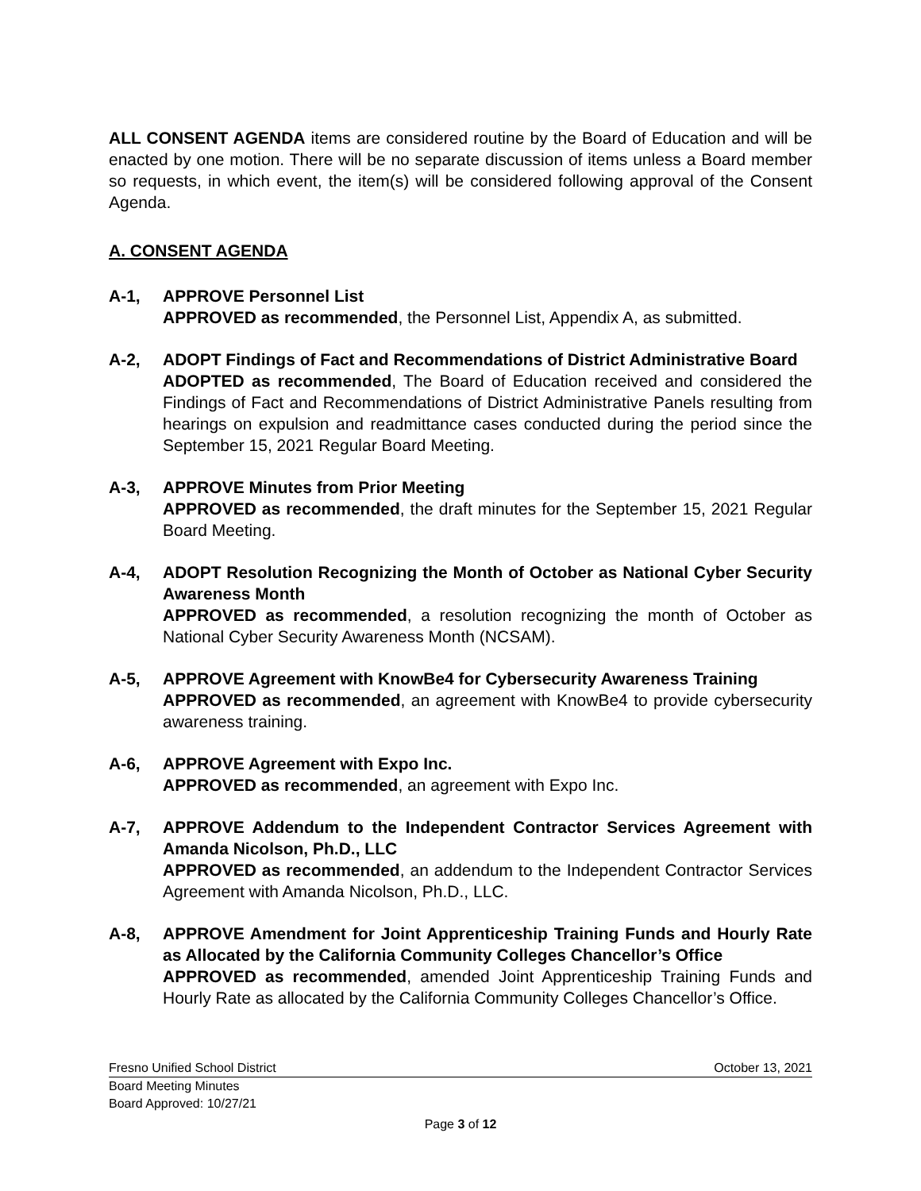ALL CONSENT AGENDA items are considered routine by the Board of Education and will be enacted by one motion. There will be no separate discussion of items unless a Board member so requests, in which event, the item(s) will be considered following approval of the Consent Agenda.
A. CONSENT AGENDA
A-1, APPROVE Personnel List
APPROVED as recommended, the Personnel List, Appendix A, as submitted.
A-2, ADOPT Findings of Fact and Recommendations of District Administrative Board
ADOPTED as recommended, The Board of Education received and considered the Findings of Fact and Recommendations of District Administrative Panels resulting from hearings on expulsion and readmittance cases conducted during the period since the September 15, 2021 Regular Board Meeting.
A-3, APPROVE Minutes from Prior Meeting
APPROVED as recommended, the draft minutes for the September 15, 2021 Regular Board Meeting.
A-4, ADOPT Resolution Recognizing the Month of October as National Cyber Security Awareness Month
APPROVED as recommended, a resolution recognizing the month of October as National Cyber Security Awareness Month (NCSAM).
A-5, APPROVE Agreement with KnowBe4 for Cybersecurity Awareness Training
APPROVED as recommended, an agreement with KnowBe4 to provide cybersecurity awareness training.
A-6, APPROVE Agreement with Expo Inc.
APPROVED as recommended, an agreement with Expo Inc.
A-7, APPROVE Addendum to the Independent Contractor Services Agreement with Amanda Nicolson, Ph.D., LLC
APPROVED as recommended, an addendum to the Independent Contractor Services Agreement with Amanda Nicolson, Ph.D., LLC.
A-8, APPROVE Amendment for Joint Apprenticeship Training Funds and Hourly Rate as Allocated by the California Community Colleges Chancellor’s Office
APPROVED as recommended, amended Joint Apprenticeship Training Funds and Hourly Rate as allocated by the California Community Colleges Chancellor’s Office.
Fresno Unified School District October 13, 2021
Board Meeting Minutes
Board Approved: 10/27/21
Page 3 of 12